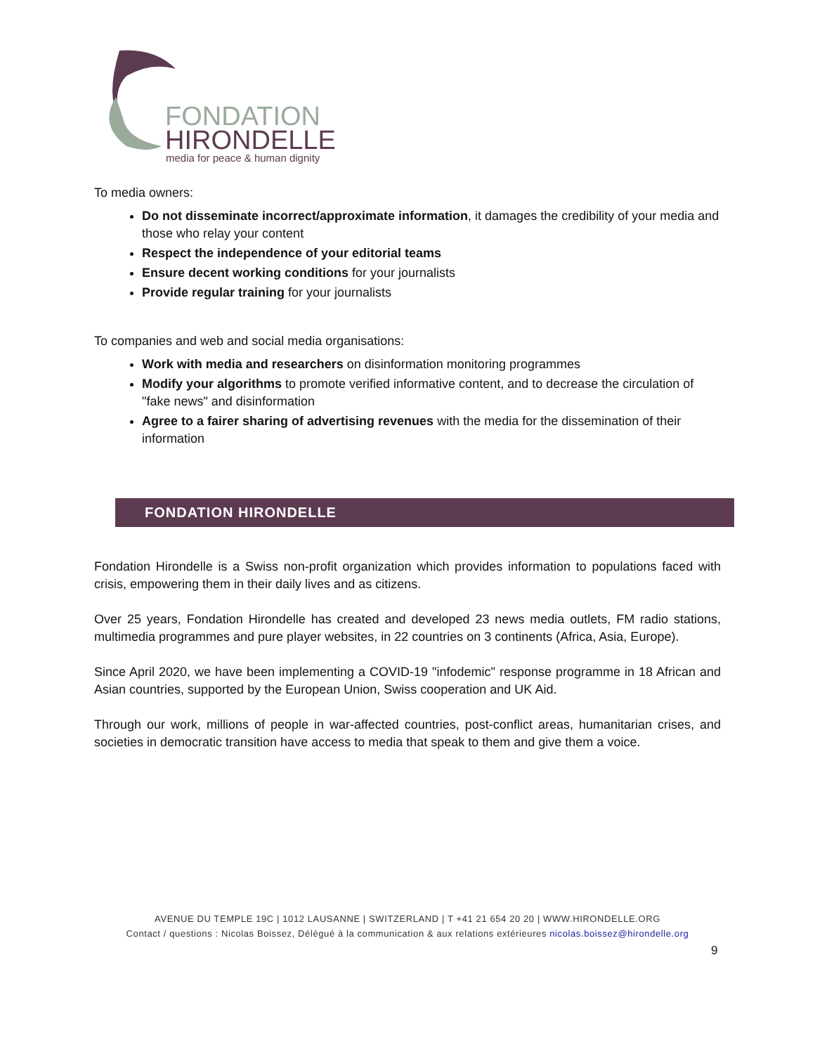FONDATION
HIRONDELLE
media for peace & human dignity
To media owners:
Do not disseminate incorrect/approximate information, it damages the credibility of your media and those who relay your content
Respect the independence of your editorial teams
Ensure decent working conditions for your journalists
Provide regular training for your journalists
To companies and web and social media organisations:
Work with media and researchers on disinformation monitoring programmes
Modify your algorithms to promote verified informative content, and to decrease the circulation of "fake news" and disinformation
Agree to a fairer sharing of advertising revenues with the media for the dissemination of their information
FONDATION HIRONDELLE
Fondation Hirondelle is a Swiss non-profit organization which provides information to populations faced with crisis, empowering them in their daily lives and as citizens.
Over 25 years, Fondation Hirondelle has created and developed 23 news media outlets, FM radio stations, multimedia programmes and pure player websites, in 22 countries on 3 continents (Africa, Asia, Europe).
Since April 2020, we have been implementing a COVID-19 "infodemic" response programme in 18 African and Asian countries, supported by the European Union, Swiss cooperation and UK Aid.
Through our work, millions of people in war-affected countries, post-conflict areas, humanitarian crises, and societies in democratic transition have access to media that speak to them and give them a voice.
AVENUE DU TEMPLE 19C | 1012 LAUSANNE | SWITZERLAND | T +41 21 654 20 20 | WWW.HIRONDELLE.ORG
Contact / questions : Nicolas Boissez, Délégué à la communication & aux relations extérieures nicolas.boissez@hirondelle.org
9